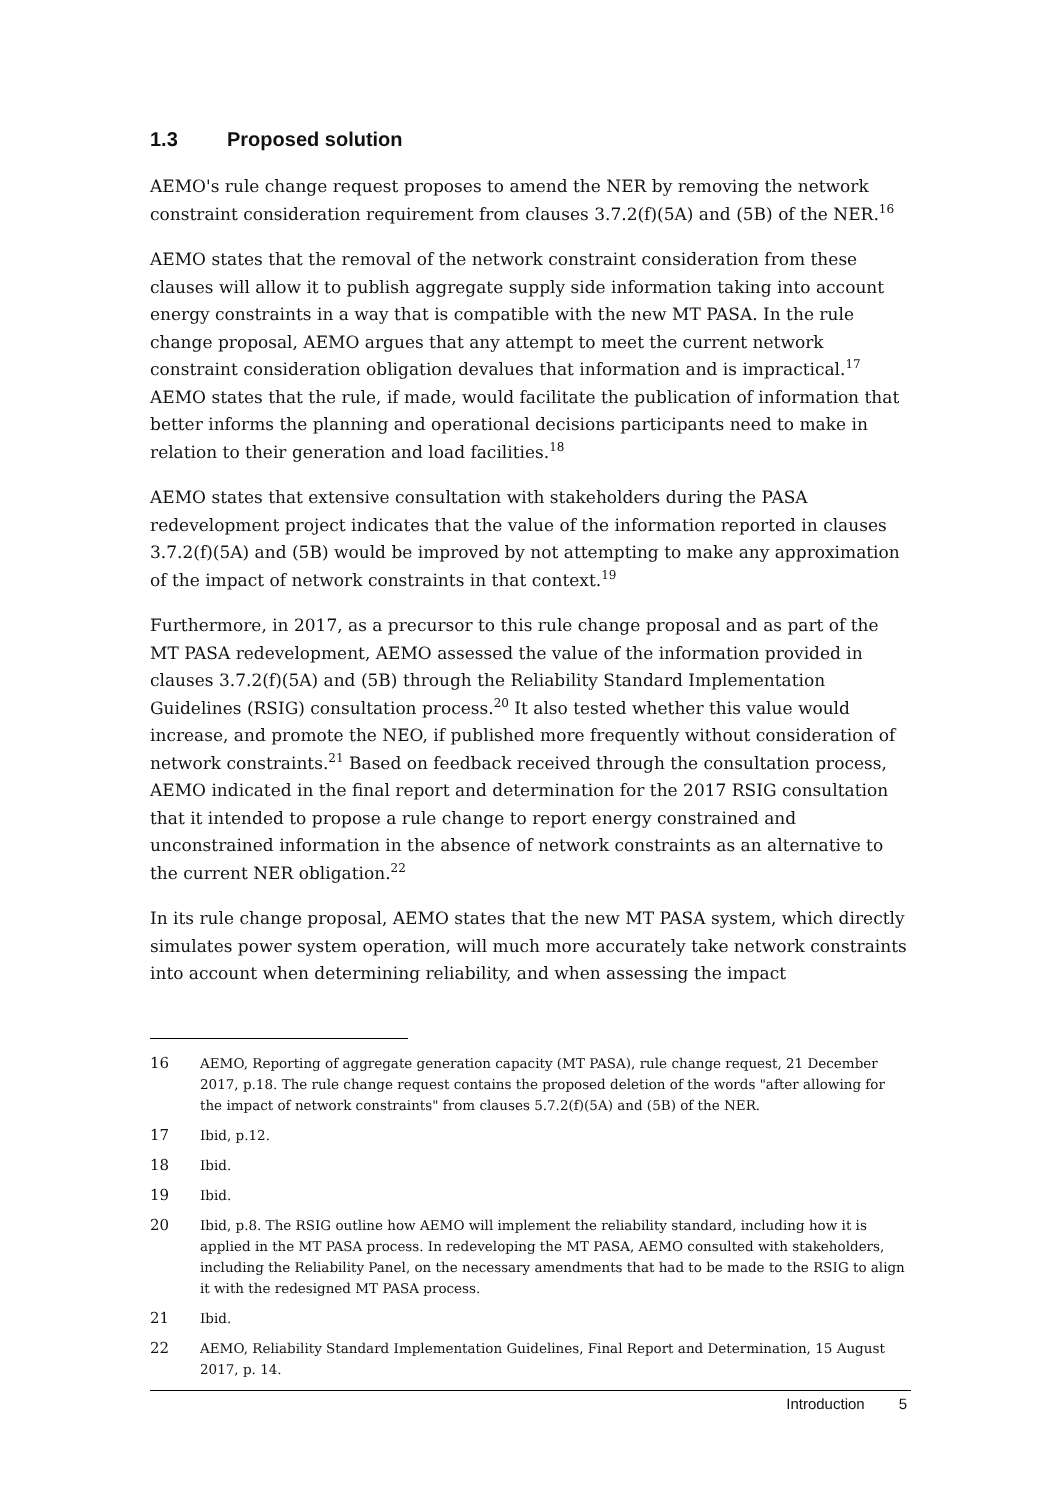1.3 Proposed solution
AEMO's rule change request proposes to amend the NER by removing the network constraint consideration requirement from clauses 3.7.2(f)(5A) and (5B) of the NER.<sup>16</sup>
AEMO states that the removal of the network constraint consideration from these clauses will allow it to publish aggregate supply side information taking into account energy constraints in a way that is compatible with the new MT PASA. In the rule change proposal, AEMO argues that any attempt to meet the current network constraint consideration obligation devalues that information and is impractical.<sup>17</sup> AEMO states that the rule, if made, would facilitate the publication of information that better informs the planning and operational decisions participants need to make in relation to their generation and load facilities.<sup>18</sup>
AEMO states that extensive consultation with stakeholders during the PASA redevelopment project indicates that the value of the information reported in clauses 3.7.2(f)(5A) and (5B) would be improved by not attempting to make any approximation of the impact of network constraints in that context.<sup>19</sup>
Furthermore, in 2017, as a precursor to this rule change proposal and as part of the MT PASA redevelopment, AEMO assessed the value of the information provided in clauses 3.7.2(f)(5A) and (5B) through the Reliability Standard Implementation Guidelines (RSIG) consultation process.<sup>20</sup> It also tested whether this value would increase, and promote the NEO, if published more frequently without consideration of network constraints.<sup>21</sup> Based on feedback received through the consultation process, AEMO indicated in the final report and determination for the 2017 RSIG consultation that it intended to propose a rule change to report energy constrained and unconstrained information in the absence of network constraints as an alternative to the current NER obligation.<sup>22</sup>
In its rule change proposal, AEMO states that the new MT PASA system, which directly simulates power system operation, will much more accurately take network constraints into account when determining reliability, and when assessing the impact
16 AEMO, Reporting of aggregate generation capacity (MT PASA), rule change request, 21 December 2017, p.18. The rule change request contains the proposed deletion of the words "after allowing for the impact of network constraints" from clauses 5.7.2(f)(5A) and (5B) of the NER.
17 Ibid, p.12.
18 Ibid.
19 Ibid.
20 Ibid, p.8. The RSIG outline how AEMO will implement the reliability standard, including how it is applied in the MT PASA process. In redeveloping the MT PASA, AEMO consulted with stakeholders, including the Reliability Panel, on the necessary amendments that had to be made to the RSIG to align it with the redesigned MT PASA process.
21 Ibid.
22 AEMO, Reliability Standard Implementation Guidelines, Final Report and Determination, 15 August 2017, p. 14.
Introduction 5